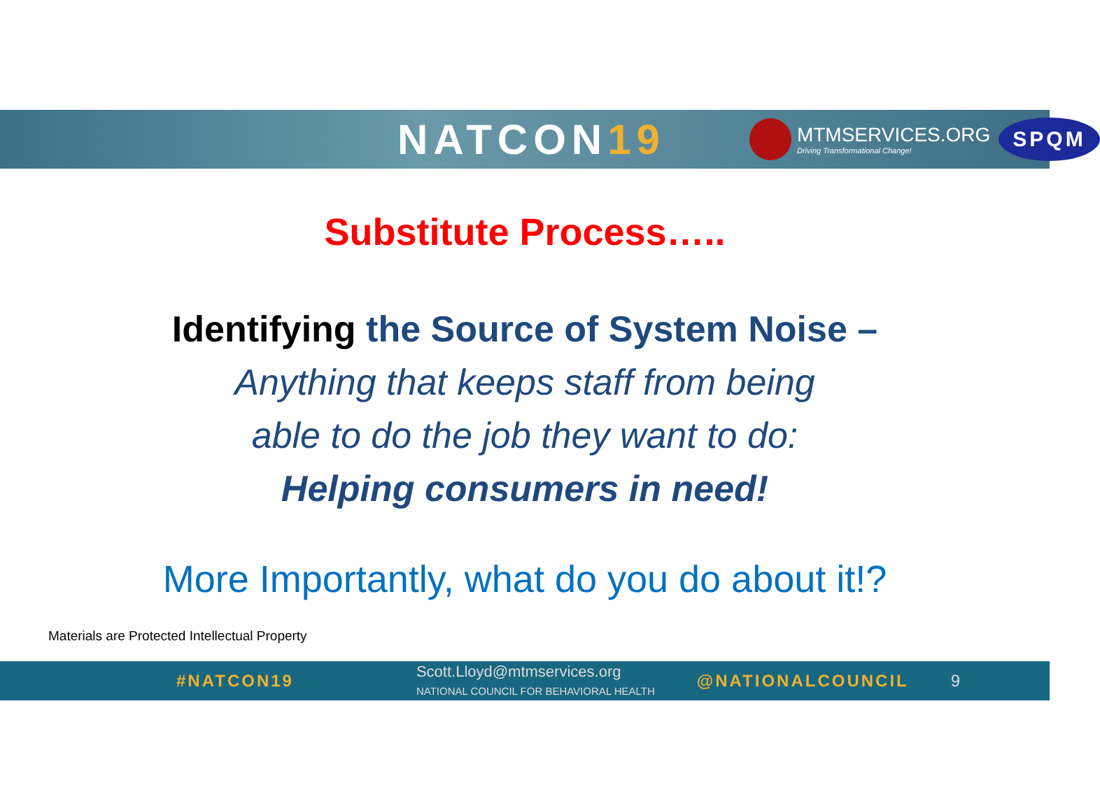NATCON19
MTMSERVICES.ORG
Driving Transformational Change!
SPQM
Substitute Process…..
Identifying the Source of System Noise –
Anything that keeps staff from being
able to do the job they want to do:
Helping consumers in need!
More Importantly, what do you do about it!?
Materials are Protected Intellectual Property
#NATCON19 Scott.Lloyd@mtmservices.org
NATIONAL COUNCIL FOR BEHAVIORAL HEALTH @NATIONALCOUNCIL 9